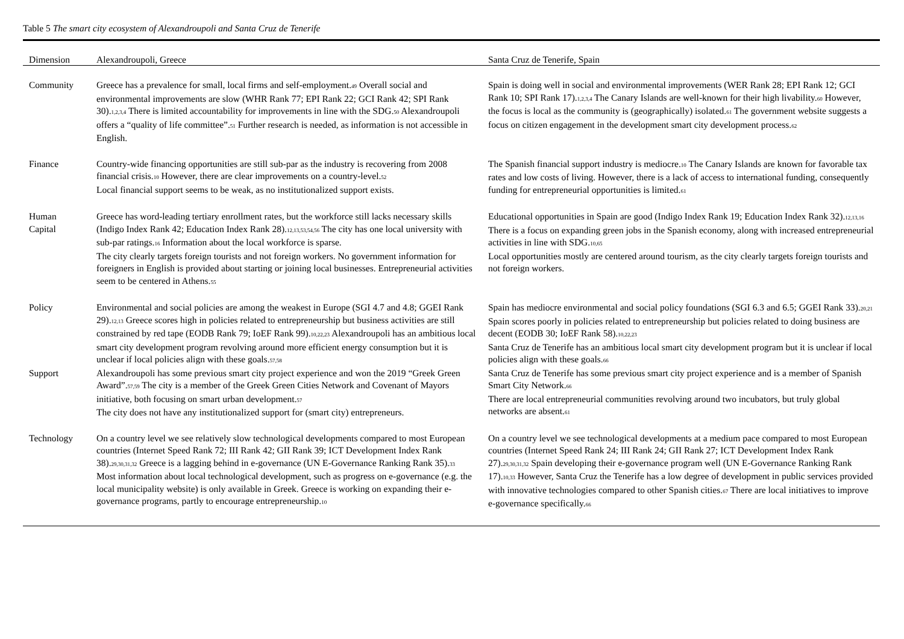Table 5 The smart city ecosystem of Alexandroupoli and Santa Cruz de Tenerife
| Dimension | Alexandroupoli, Greece | Santa Cruz de Tenerife, Spain |
| --- | --- | --- |
| Community | Greece has a prevalence for small, local firms and self-employment. 49 Overall social and environmental improvements are slow (WHR Rank 77; EPI Rank 22; GCI Rank 42; SPI Rank 30). 1,2,3,4 There is limited accountability for improvements in line with the SDG. 50 Alexandroupoli offers a “quality of life committee”. 51 Further research is needed, as information is not accessible in English. | Spain is doing well in social and environmental improvements (WER Rank 28; EPI Rank 12; GCI Rank 10; SPI Rank 17). 1,2,3,4 The Canary Islands are well-known for their high livability. 60 However, the focus is local as the community is (geographically) isolated. 61 The government website suggests a focus on citizen engagement in the development smart city development process. 62 |
| Finance | Country-wide financing opportunities are still sub-par as the industry is recovering from 2008 financial crisis. 10 However, there are clear improvements on a country-level. 52 Local financial support seems to be weak, as no institutionalized support exists. | The Spanish financial support industry is mediocre. 10 The Canary Islands are known for favorable tax rates and low costs of living. However, there is a lack of access to international funding, consequently funding for entrepreneurial opportunities is limited. 61 |
| Human Capital | Greece has word-leading tertiary enrollment rates, but the workforce still lacks necessary skills (Indigo Index Rank 42; Education Index Rank 28). 12,13,53,54,56 The city has one local university with sub-par ratings. 16 Information about the local workforce is sparse. The city clearly targets foreign tourists and not foreign workers. No government information for foreigners in English is provided about starting or joining local businesses. Entrepreneurial activities seem to be centered in Athens. 55 | Educational opportunities in Spain are good (Indigo Index Rank 19; Education Index Rank 32). 12,13,16 There is a focus on expanding green jobs in the Spanish economy, along with increased entrepreneurial activities in line with SDG. 10,65 Local opportunities mostly are centered around tourism, as the city clearly targets foreign tourists and not foreign workers. |
| Policy | Environmental and social policies are among the weakest in Europe (SGI 4.7 and 4.8; GGEI Rank 29). 12,13 Greece scores high in policies related to entrepreneurship but business activities are still constrained by red tape (EODB Rank 79; IoEF Rank 99). 10,22,23 Alexandroupoli has an ambitious local smart city development program revolving around more efficient energy consumption but it is unclear if local policies align with these goals. 57,58 | Spain has mediocre environmental and social policy foundations (SGI 6.3 and 6.5; GGEI Rank 33). 20,21 Spain scores poorly in policies related to entrepreneurship but policies related to doing business are decent (EODB 30; IoEF Rank 58). 10,22,23 Santa Cruz de Tenerife has an ambitious local smart city development program but it is unclear if local policies align with these goals. 66 |
| Support | Alexandroupoli has some previous smart city project experience and won the 2019 “Greek Green Award”. 57,59 The city is a member of the Greek Green Cities Network and Covenant of Mayors initiative, both focusing on smart urban development. 57 The city does not have any institutionalized support for (smart city) entrepreneurs. | Santa Cruz de Tenerife has some previous smart city project experience and is a member of Spanish Smart City Network. 66 There are local entrepreneurial communities revolving around two incubators, but truly global networks are absent. 61 |
| Technology | On a country level we see relatively slow technological developments compared to most European countries (Internet Speed Rank 72; III Rank 42; GII Rank 39; ICT Development Index Rank 38). 29,30,31,32 Greece is a lagging behind in e-governance (UN E-Governance Ranking Rank 35). 33 Most information about local technological development, such as progress on e-governance (e.g. the local municipality website) is only available in Greek. Greece is working on expanding their e-governance programs, partly to encourage entrepreneurship. 10 | On a country level we see technological developments at a medium pace compared to most European countries (Internet Speed Rank 24; III Rank 24; GII Rank 27; ICT Development Index Rank 27). 29,30,31,32 Spain developing their e-governance program well (UN E-Governance Ranking Rank 17). 10,33 However, Santa Cruz the Tenerife has a low degree of development in public services provided with innovative technologies compared to other Spanish cities. 67 There are local initiatives to improve e-governance specifically. 66 |